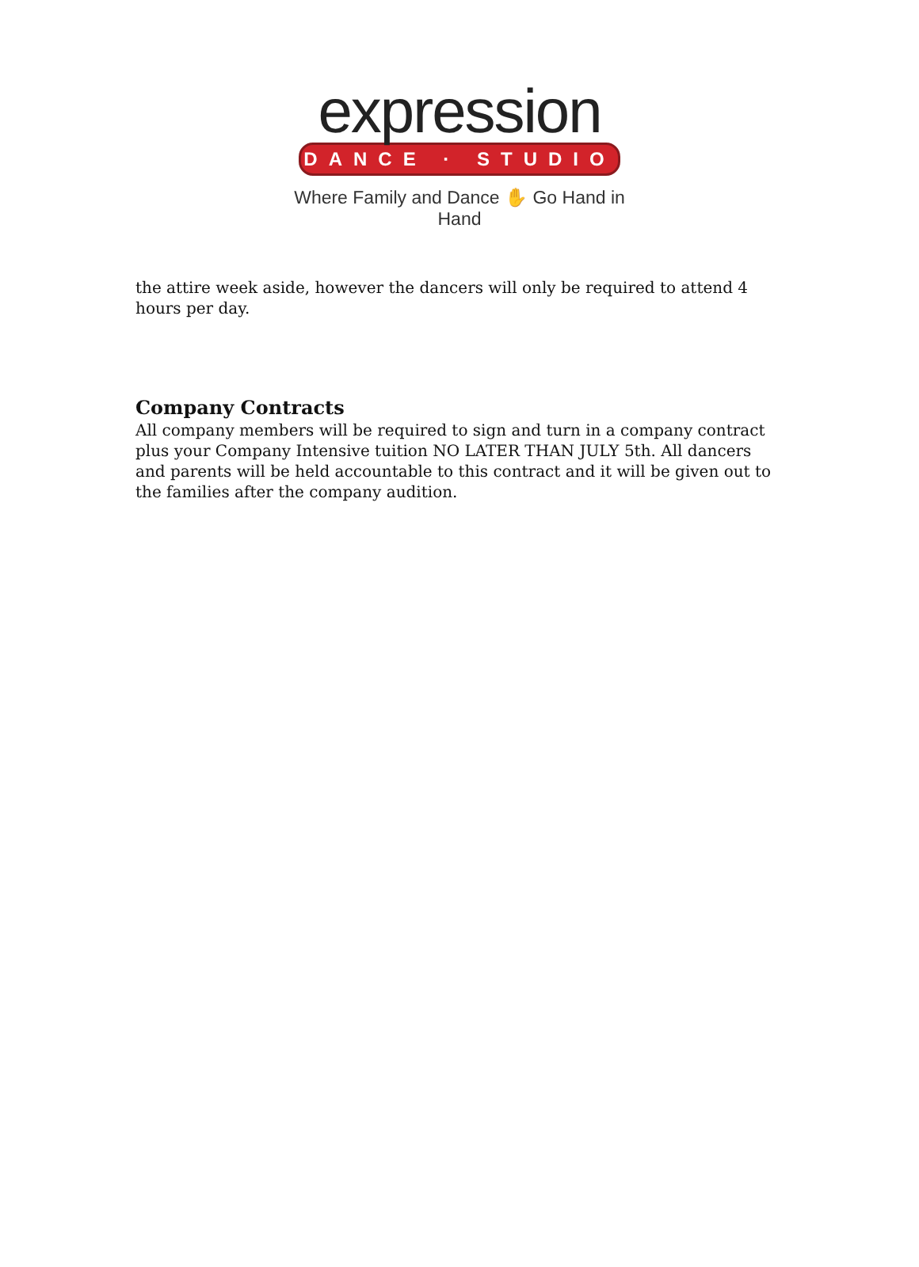expression
DANCE · STUDIO
Where Family and Dance ✋ Go Hand in Hand
the attire week aside, however the dancers will only be required to attend 4 hours per day.
Company Contracts
All company members will be required to sign and turn in a company contract plus your Company Intensive tuition NO LATER THAN JULY 5th. All dancers and parents will be held accountable to this contract and it will be given out to the families after the company audition.